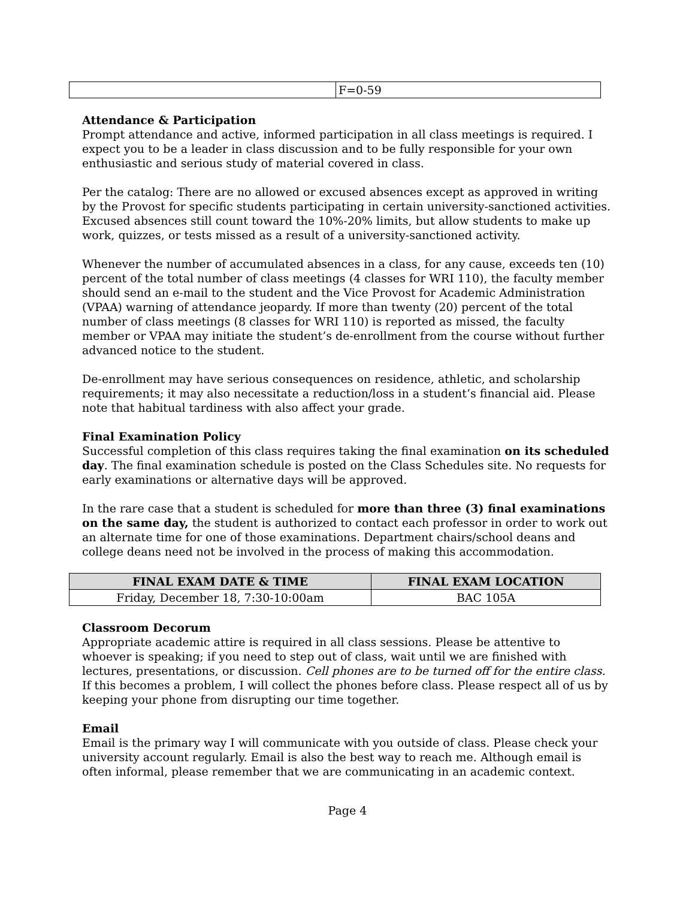| | F=0-59 |
Attendance & Participation
Prompt attendance and active, informed participation in all class meetings is required. I expect you to be a leader in class discussion and to be fully responsible for your own enthusiastic and serious study of material covered in class.
Per the catalog: There are no allowed or excused absences except as approved in writing by the Provost for specific students participating in certain university-sanctioned activities. Excused absences still count toward the 10%-20% limits, but allow students to make up work, quizzes, or tests missed as a result of a university-sanctioned activity.
Whenever the number of accumulated absences in a class, for any cause, exceeds ten (10) percent of the total number of class meetings (4 classes for WRI 110), the faculty member should send an e-mail to the student and the Vice Provost for Academic Administration (VPAA) warning of attendance jeopardy. If more than twenty (20) percent of the total number of class meetings (8 classes for WRI 110) is reported as missed, the faculty member or VPAA may initiate the student’s de-enrollment from the course without further advanced notice to the student.
De-enrollment may have serious consequences on residence, athletic, and scholarship requirements; it may also necessitate a reduction/loss in a student’s financial aid. Please note that habitual tardiness with also affect your grade.
Final Examination Policy
Successful completion of this class requires taking the final examination on its scheduled day. The final examination schedule is posted on the Class Schedules site. No requests for early examinations or alternative days will be approved.
In the rare case that a student is scheduled for more than three (3) final examinations on the same day, the student is authorized to contact each professor in order to work out an alternate time for one of those examinations. Department chairs/school deans and college deans need not be involved in the process of making this accommodation.
| FINAL EXAM DATE & TIME | FINAL EXAM LOCATION |
| --- | --- |
| Friday, December 18, 7:30-10:00am | BAC 105A |
Classroom Decorum
Appropriate academic attire is required in all class sessions. Please be attentive to whoever is speaking; if you need to step out of class, wait until we are finished with lectures, presentations, or discussion. Cell phones are to be turned off for the entire class. If this becomes a problem, I will collect the phones before class. Please respect all of us by keeping your phone from disrupting our time together.
Email
Email is the primary way I will communicate with you outside of class. Please check your university account regularly. Email is also the best way to reach me. Although email is often informal, please remember that we are communicating in an academic context.
Page 4